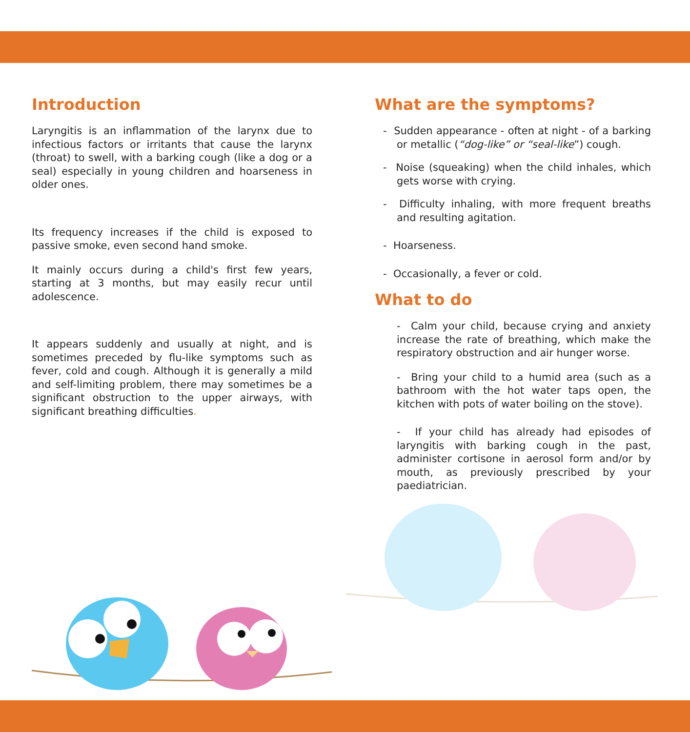Introduction
Laryngitis is an inflammation of the larynx due to infectious factors or irritants that cause the larynx (throat) to swell, with a barking cough (like a dog or a seal) especially in young children and hoarseness in older ones.
Its frequency increases if the child is exposed to passive smoke, even second hand smoke.
It mainly occurs during a child's first few years, starting at 3 months, but may easily recur until adolescence.
It appears suddenly and usually at night, and is sometimes preceded by flu-like symptoms such as fever, cold and cough. Although it is generally a mild and self-limiting problem, there may sometimes be a significant obstruction to the upper airways, with significant breathing difficulties.
What are the symptoms?
- Sudden appearance - often at night - of a barking or metallic (“dog-like” or “seal-like”) cough.
- Noise (squeaking) when the child inhales, which gets worse with crying.
- Difficulty inhaling, with more frequent breaths and resulting agitation.
- Hoarseness.
- Occasionally, a fever or cold.
What to do
- Calm your child, because crying and anxiety increase the rate of breathing, which make the respiratory obstruction and air hunger worse.
- Bring your child to a humid area (such as a bathroom with the hot water taps open, the kitchen with pots of water boiling on the stove).
- If your child has already had episodes of laryngitis with barking cough in the past, administer cortisone in aerosol form and/or by mouth, as previously prescribed by your paediatrician.